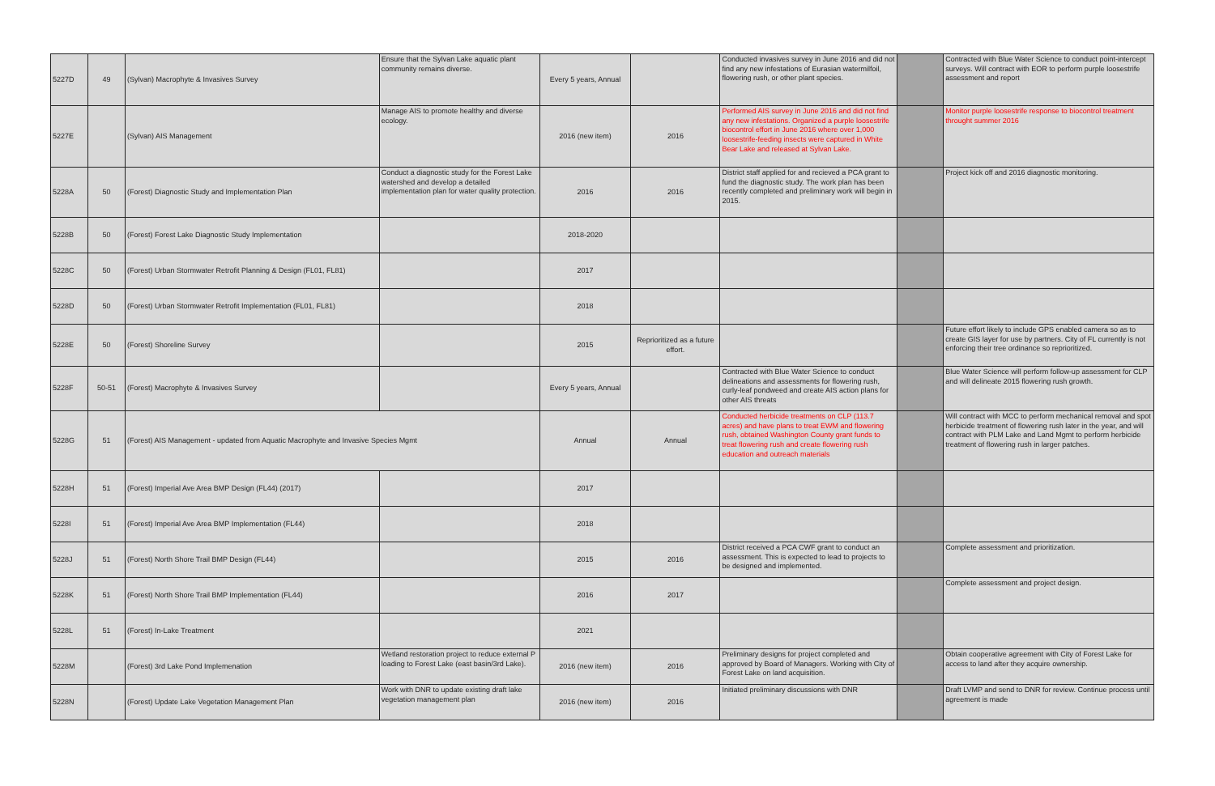| 5227D | 49 | (Sylvan) Macrophyte & Invasives Survey | Ensure that the Sylvan Lake aquatic plant community remains diverse. | Every 5 years, Annual | | Conducted invasives survey in June 2016 and did not find any new infestations of Eurasian watermilfoil, flowering rush, or other plant species. | | Contracted with Blue Water Science to conduct point-intercept surveys. Will contract with EOR to perform purple loosestrife assessment and report |
| 5227E | | (Sylvan) AIS Management | Manage AIS to promote healthy and diverse ecology. | 2016 (new item) | 2016 | Performed AIS survey in June 2016 and did not find any new infestations. Organized a purple loosestrife biocontrol effort in June 2016 where over 1,000 loosestrife-feeding insects were captured in White Bear Lake and released at Sylvan Lake. | | Monitor purple loosestrife response to biocontrol treatment throught summer 2016 |
| 5228A | 50 | (Forest) Diagnostic Study and Implementation Plan | Conduct a diagnostic study for the Forest Lake watershed and develop a detailed implementation plan for water quality protection. | 2016 | 2016 | District staff applied for and recieved a PCA grant to fund the diagnostic study. The work plan has been recently completed and preliminary work will begin in 2015. | | Project kick off and 2016 diagnostic monitoring. |
| 5228B | 50 | (Forest) Forest Lake Diagnostic Study Implementation | | 2018-2020 | | | | |
| 5228C | 50 | (Forest) Urban Stormwater Retrofit Planning & Design (FL01, FL81) | | 2017 | | | | |
| 5228D | 50 | (Forest) Urban Stormwater Retrofit Implementation (FL01, FL81) | | 2018 | | | | |
| 5228E | 50 | (Forest) Shoreline Survey | | 2015 | Reprioritized as a future effort. | | | Future effort likely to include GPS enabled camera so as to create GIS layer for use by partners. City of FL currently is not enforcing their tree ordinance so reprioritized. |
| 5228F | 50-51 | (Forest) Macrophyte & Invasives Survey | | Every 5 years, Annual | | Contracted with Blue Water Science to conduct delineations and assessments for flowering rush, curly-leaf pondweed and create AIS action plans for other AIS threats | | Blue Water Science will perform follow-up assessment for CLP and will delineate 2015 flowering rush growth. |
| 5228G | 51 | (Forest) AIS Management - updated from Aquatic Macrophyte and Invasive Species Mgmt | | Annual | Annual | Conducted herbicide treatments on CLP (113.7 acres) and have plans to treat EWM and flowering rush, obtained Washington County grant funds to treat flowering rush and create flowering rush education and outreach materials | | Will contract with MCC to perform mechanical removal and spot herbicide treatment of flowering rush later in the year, and will contract with PLM Lake and Land Mgmt to perform herbicide treatment of flowering rush in larger patches. |
| 5228H | 51 | (Forest) Imperial Ave Area BMP Design (FL44) (2017) | | 2017 | | | | |
| 5228I | 51 | (Forest) Imperial Ave Area BMP Implementation (FL44) | | 2018 | | | | |
| 5228J | 51 | (Forest) North Shore Trail BMP Design (FL44) | | 2015 | 2016 | District received a PCA CWF grant to conduct an assessment. This is expected to lead to projects to be designed and implemented. | | Complete assessment and prioritization. |
| 5228K | 51 | (Forest) North Shore Trail BMP Implementation (FL44) | | 2016 | 2017 | | | Complete assessment and project design. |
| 5228L | 51 | (Forest) In-Lake Treatment | | 2021 | | | | |
| 5228M | | (Forest) 3rd Lake Pond Implemenation | Wetland restoration project to reduce external P loading to Forest Lake (east basin/3rd Lake). | 2016 (new item) | 2016 | Preliminary designs for project completed and approved by Board of Managers. Working with City of Forest Lake on land acquisition. | | Obtain cooperative agreement with City of Forest Lake for access to land after they acquire ownership. |
| 5228N | | (Forest) Update Lake Vegetation Management Plan | Work with DNR to update existing draft lake vegetation management plan | 2016 (new item) | 2016 | Initiated preliminary discussions with DNR | | Draft LVMP and send to DNR for review. Continue process until agreement is made |